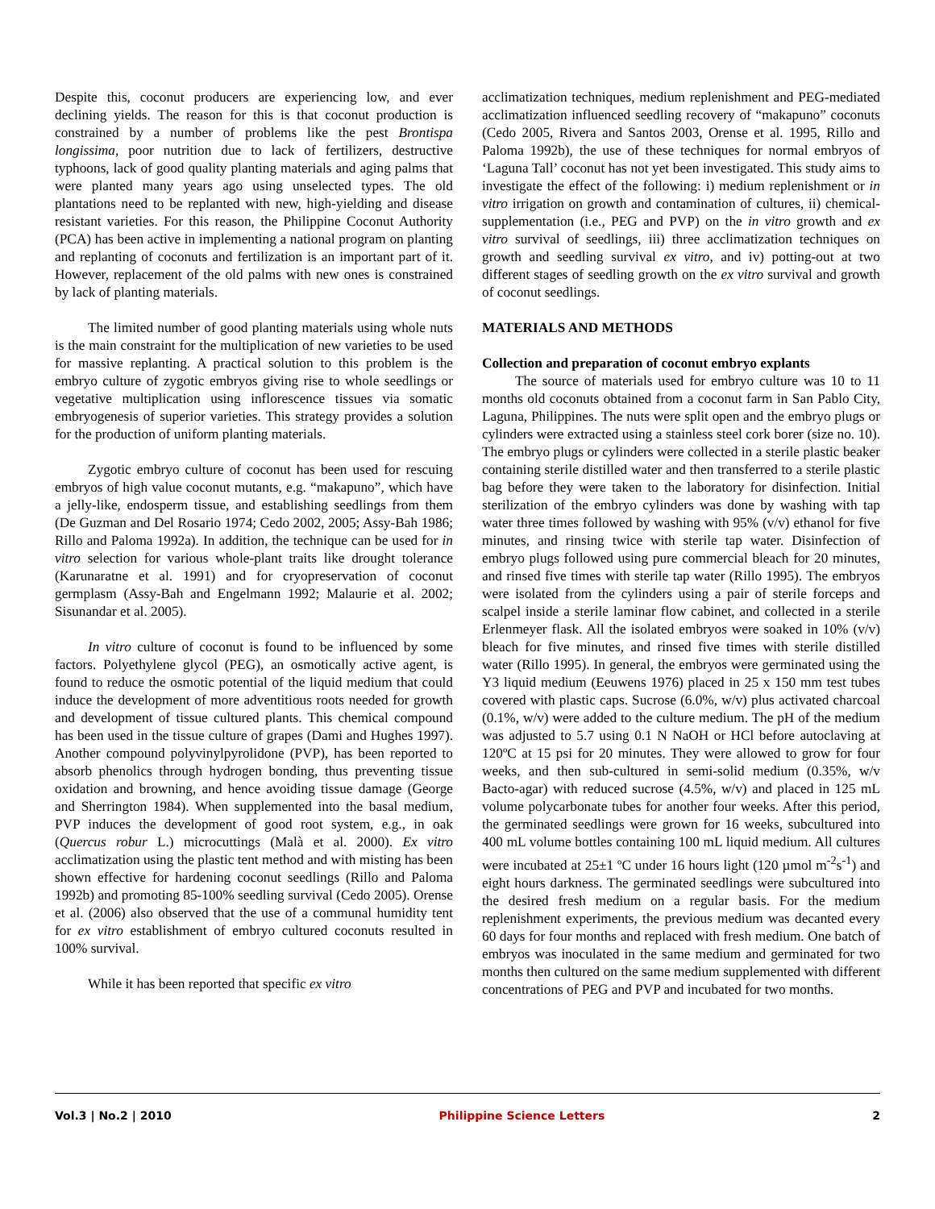Despite this, coconut producers are experiencing low, and ever declining yields. The reason for this is that coconut production is constrained by a number of problems like the pest Brontispa longissima, poor nutrition due to lack of fertilizers, destructive typhoons, lack of good quality planting materials and aging palms that were planted many years ago using unselected types. The old plantations need to be replanted with new, high-yielding and disease resistant varieties. For this reason, the Philippine Coconut Authority (PCA) has been active in implementing a national program on planting and replanting of coconuts and fertilization is an important part of it. However, replacement of the old palms with new ones is constrained by lack of planting materials.
The limited number of good planting materials using whole nuts is the main constraint for the multiplication of new varieties to be used for massive replanting. A practical solution to this problem is the embryo culture of zygotic embryos giving rise to whole seedlings or vegetative multiplication using inflorescence tissues via somatic embryogenesis of superior varieties. This strategy provides a solution for the production of uniform planting materials.
Zygotic embryo culture of coconut has been used for rescuing embryos of high value coconut mutants, e.g. “makapuno”, which have a jelly-like, endosperm tissue, and establishing seedlings from them (De Guzman and Del Rosario 1974; Cedo 2002, 2005; Assy-Bah 1986; Rillo and Paloma 1992a). In addition, the technique can be used for in vitro selection for various whole-plant traits like drought tolerance (Karunaratne et al. 1991) and for cryopreservation of coconut germplasm (Assy-Bah and Engelmann 1992; Malaurie et al. 2002; Sisunandar et al. 2005).
In vitro culture of coconut is found to be influenced by some factors. Polyethylene glycol (PEG), an osmotically active agent, is found to reduce the osmotic potential of the liquid medium that could induce the development of more adventitious roots needed for growth and development of tissue cultured plants. This chemical compound has been used in the tissue culture of grapes (Dami and Hughes 1997). Another compound polyvinylpyrolidone (PVP), has been reported to absorb phenolics through hydrogen bonding, thus preventing tissue oxidation and browning, and hence avoiding tissue damage (George and Sherrington 1984). When supplemented into the basal medium, PVP induces the development of good root system, e.g., in oak (Quercus robur L.) microcuttings (Malà et al. 2000). Ex vitro acclimatization using the plastic tent method and with misting has been shown effective for hardening coconut seedlings (Rillo and Paloma 1992b) and promoting 85-100% seedling survival (Cedo 2005). Orense et al. (2006) also observed that the use of a communal humidity tent for ex vitro establishment of embryo cultured coconuts resulted in 100% survival.
While it has been reported that specific ex vitro
acclimatization techniques, medium replenishment and PEG-mediated acclimatization influenced seedling recovery of “makapuno” coconuts (Cedo 2005, Rivera and Santos 2003, Orense et al. 1995, Rillo and Paloma 1992b), the use of these techniques for normal embryos of ‘Laguna Tall’ coconut has not yet been investigated. This study aims to investigate the effect of the following: i) medium replenishment or in vitro irrigation on growth and contamination of cultures, ii) chemical-supplementation (i.e., PEG and PVP) on the in vitro growth and ex vitro survival of seedlings, iii) three acclimatization techniques on growth and seedling survival ex vitro, and iv) potting-out at two different stages of seedling growth on the ex vitro survival and growth of coconut seedlings.
MATERIALS AND METHODS
Collection and preparation of coconut embryo explants
The source of materials used for embryo culture was 10 to 11 months old coconuts obtained from a coconut farm in San Pablo City, Laguna, Philippines. The nuts were split open and the embryo plugs or cylinders were extracted using a stainless steel cork borer (size no. 10). The embryo plugs or cylinders were collected in a sterile plastic beaker containing sterile distilled water and then transferred to a sterile plastic bag before they were taken to the laboratory for disinfection. Initial sterilization of the embryo cylinders was done by washing with tap water three times followed by washing with 95% (v/v) ethanol for five minutes, and rinsing twice with sterile tap water. Disinfection of embryo plugs followed using pure commercial bleach for 20 minutes, and rinsed five times with sterile tap water (Rillo 1995). The embryos were isolated from the cylinders using a pair of sterile forceps and scalpel inside a sterile laminar flow cabinet, and collected in a sterile Erlenmeyer flask. All the isolated embryos were soaked in 10% (v/v) bleach for five minutes, and rinsed five times with sterile distilled water (Rillo 1995). In general, the embryos were germinated using the Y3 liquid medium (Eeuwens 1976) placed in 25 x 150 mm test tubes covered with plastic caps. Sucrose (6.0%, w/v) plus activated charcoal (0.1%, w/v) were added to the culture medium. The pH of the medium was adjusted to 5.7 using 0.1 N NaOH or HCl before autoclaving at 120ºC at 15 psi for 20 minutes. They were allowed to grow for four weeks, and then sub-cultured in semi-solid medium (0.35%, w/v Bacto-agar) with reduced sucrose (4.5%, w/v) and placed in 125 mL volume polycarbonate tubes for another four weeks. After this period, the germinated seedlings were grown for 16 weeks, subcultured into 400 mL volume bottles containing 100 mL liquid medium. All cultures were incubated at 25±1 ºC under 16 hours light (120 µmol m<sup>-2</sup>s<sup>-1</sup>) and eight hours darkness. The germinated seedlings were subcultured into the desired fresh medium on a regular basis. For the medium replenishment experiments, the previous medium was decanted every 60 days for four months and replaced with fresh medium. One batch of embryos was inoculated in the same medium and germinated for two months then cultured on the same medium supplemented with different concentrations of PEG and PVP and incubated for two months.
Vol.3 | No.2 | 2010 Philippine Science Letters 2